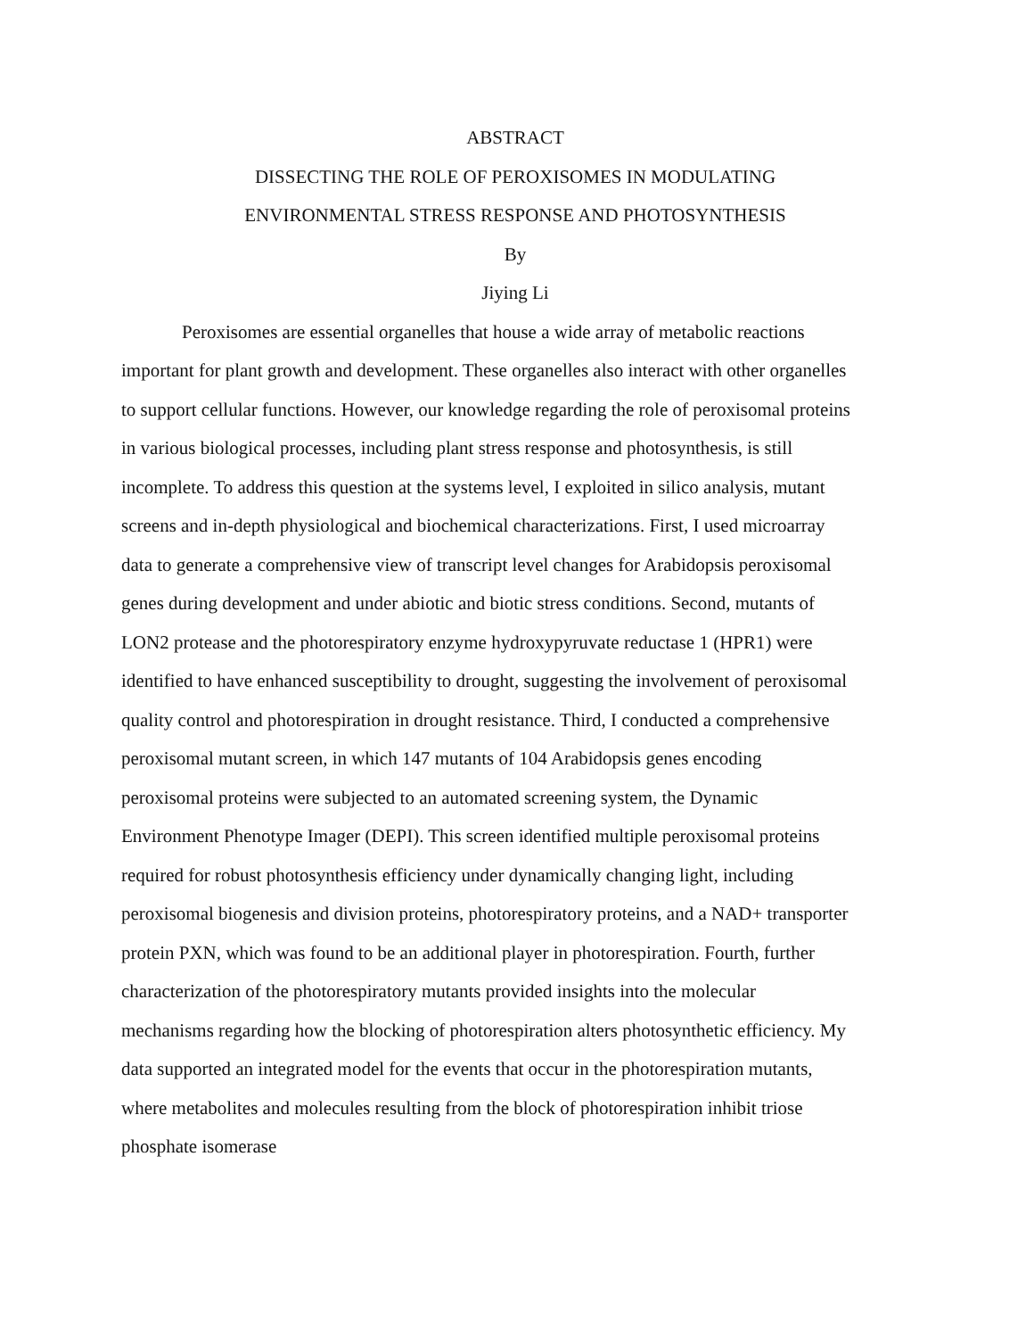ABSTRACT
DISSECTING THE ROLE OF PEROXISOMES IN MODULATING
ENVIRONMENTAL STRESS RESPONSE AND PHOTOSYNTHESIS
By
Jiying Li
Peroxisomes are essential organelles that house a wide array of metabolic reactions important for plant growth and development. These organelles also interact with other organelles to support cellular functions. However, our knowledge regarding the role of peroxisomal proteins in various biological processes, including plant stress response and photosynthesis, is still incomplete. To address this question at the systems level, I exploited in silico analysis, mutant screens and in-depth physiological and biochemical characterizations. First, I used microarray data to generate a comprehensive view of transcript level changes for Arabidopsis peroxisomal genes during development and under abiotic and biotic stress conditions. Second, mutants of LON2 protease and the photorespiratory enzyme hydroxypyruvate reductase 1 (HPR1) were identified to have enhanced susceptibility to drought, suggesting the involvement of peroxisomal quality control and photorespiration in drought resistance. Third, I conducted a comprehensive peroxisomal mutant screen, in which 147 mutants of 104 Arabidopsis genes encoding peroxisomal proteins were subjected to an automated screening system, the Dynamic Environment Phenotype Imager (DEPI). This screen identified multiple peroxisomal proteins required for robust photosynthesis efficiency under dynamically changing light, including peroxisomal biogenesis and division proteins, photorespiratory proteins, and a NAD+ transporter protein PXN, which was found to be an additional player in photorespiration. Fourth, further characterization of the photorespiratory mutants provided insights into the molecular mechanisms regarding how the blocking of photorespiration alters photosynthetic efficiency. My data supported an integrated model for the events that occur in the photorespiration mutants, where metabolites and molecules resulting from the block of photorespiration inhibit triose phosphate isomerase